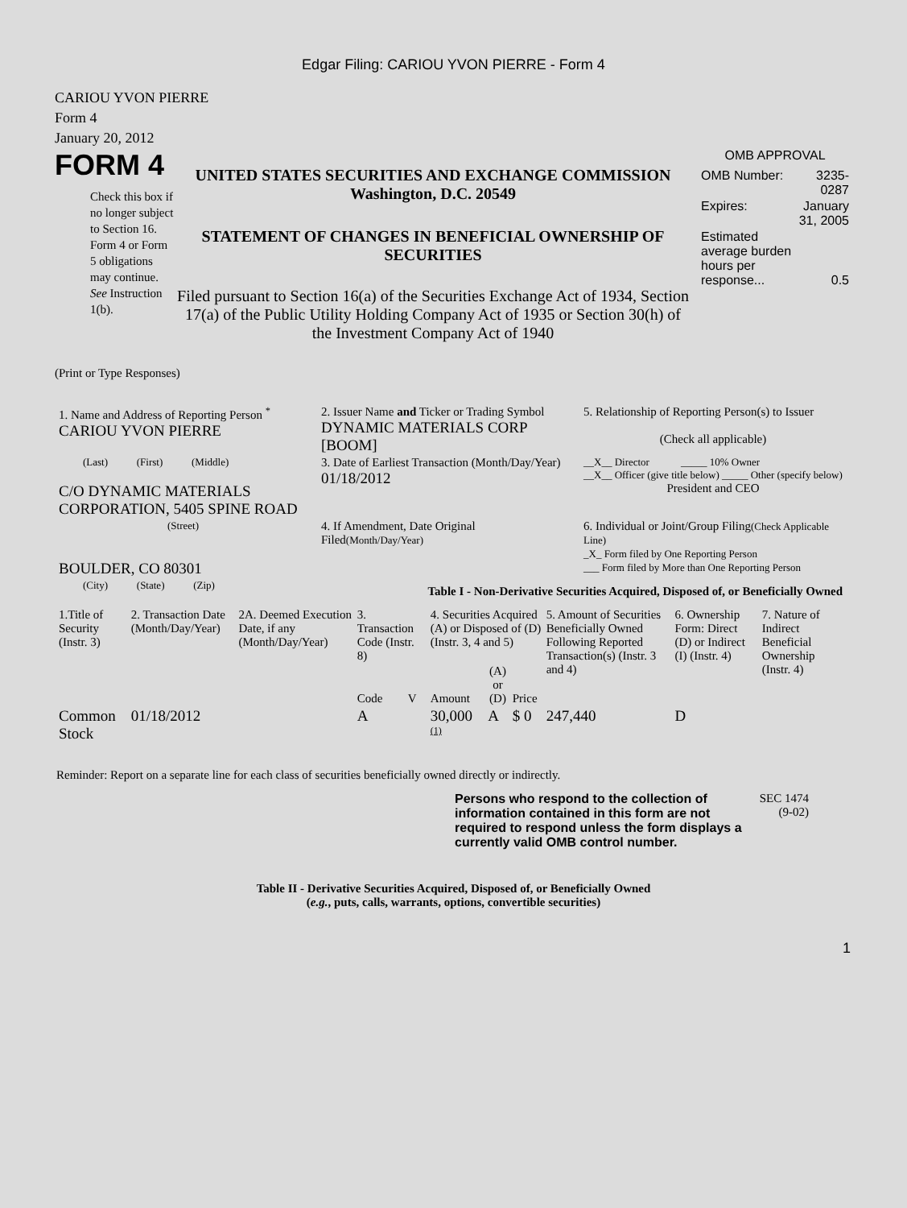Edgar Filing: CARIOU YVON PIERRE - Form 4
CARIOU YVON PIERRE
Form 4
January 20, 2012
FORM 4
Check this box if no longer subject to Section 16. Form 4 or Form 5 obligations may continue. See Instruction 1(b).
UNITED STATES SECURITIES AND EXCHANGE COMMISSION
Washington, D.C. 20549
STATEMENT OF CHANGES IN BENEFICIAL OWNERSHIP OF SECURITIES
Filed pursuant to Section 16(a) of the Securities Exchange Act of 1934, Section 17(a) of the Public Utility Holding Company Act of 1935 or Section 30(h) of the Investment Company Act of 1940
OMB APPROVAL
| OMB Number: | 3235-0287 |
| Expires: | January 31, 2005 |
| Estimated average burden hours per response... | 0.5 |
(Print or Type Responses)
| 1. Name and Address of Reporting Person <sup>*</sup> CARIOU YVON PIERRE | 2. Issuer Name and Ticker or Trading Symbol DYNAMIC MATERIALS CORP [BOOM] | 5. Relationship of Reporting Person(s) to Issuer (Check all applicable) |
| (Last) (First) (Middle) C/O DYNAMIC MATERIALS CORPORATION, 5405 SPINE ROAD | 3. Date of Earliest Transaction (Month/Day/Year) 01/18/2012 | __X__ Director _____ 10% Owner __X__ Officer (give title below) _____ Other (specify below) President and CEO |
| (Street) BOULDER, CO 80301 | 4. If Amendment, Date Original Filed (Month/Day/Year) | 6. Individual or Joint/Group Filing (Check Applicable Line) _X_ Form filed by One Reporting Person ___ Form filed by More than One Reporting Person |
| (City) (State) (Zip) | Table I - Non-Derivative Securities Acquired, Disposed of, or Beneficially Owned | |
| 1.Title of Security (Instr. 3) | 2. Transaction Date (Month/Day/Year) | 2A. Deemed Execution Date, if any (Month/Day/Year) | 3. Transaction Code (Instr. 8) | | 4. Securities Acquired (A) or Disposed of (D) (Instr. 3, 4 and 5) | | | 5. Amount of Securities Beneficially Owned Following Reported Transaction(s) (Instr. 3 and 4) | 6. Ownership Form: Direct (D) or Indirect (I) (Instr. 4) | 7. Nature of Indirect Beneficial Ownership (Instr. 4) |
| --- | --- | --- | --- | --- | --- | --- | --- | --- | --- | --- |
| | | | Code | V | Amount | (A) or (D) | Price | | | |
| Common Stock | 01/18/2012 | | A | | 30,000 <sup>(1)</sup> | A | $ 0 | 247,440 | D | |
Reminder: Report on a separate line for each class of securities beneficially owned directly or indirectly.
Persons who respond to the collection of information contained in this form are not required to respond unless the form displays a currently valid OMB control number.
SEC 1474
(9-02)
Table II - Derivative Securities Acquired, Disposed of, or Beneficially Owned
(e.g., puts, calls, warrants, options, convertible securities)
1